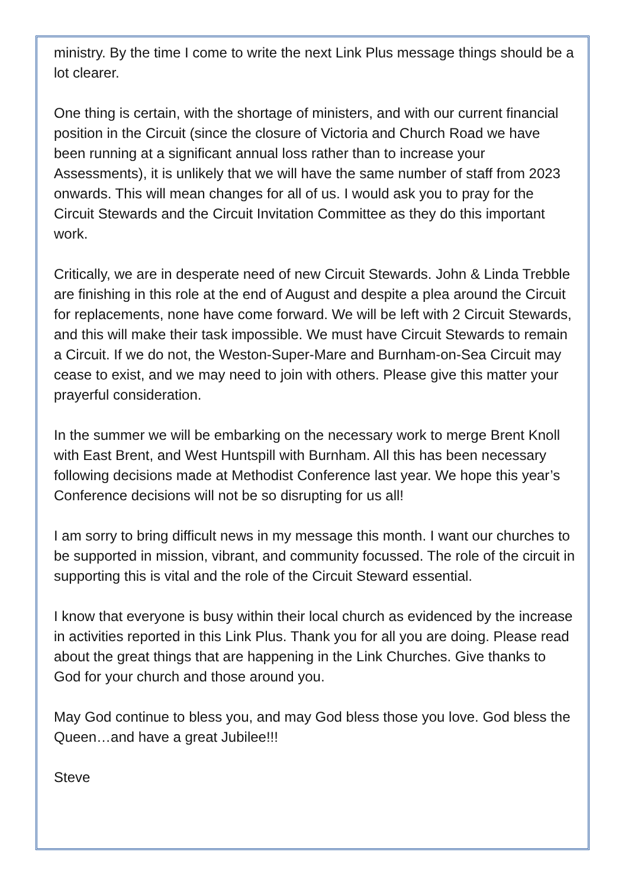ministry. By the time I come to write the next Link Plus message things should be a lot clearer.
One thing is certain, with the shortage of ministers, and with our current financial position in the Circuit (since the closure of Victoria and Church Road we have been running at a significant annual loss rather than to increase your Assessments), it is unlikely that we will have the same number of staff from 2023 onwards. This will mean changes for all of us. I would ask you to pray for the Circuit Stewards and the Circuit Invitation Committee as they do this important work.
Critically, we are in desperate need of new Circuit Stewards. John & Linda Trebble are finishing in this role at the end of August and despite a plea around the Circuit for replacements, none have come forward. We will be left with 2 Circuit Stewards, and this will make their task impossible. We must have Circuit Stewards to remain a Circuit. If we do not, the Weston-Super-Mare and Burnham-on-Sea Circuit may cease to exist, and we may need to join with others. Please give this matter your prayerful consideration.
In the summer we will be embarking on the necessary work to merge Brent Knoll with East Brent, and West Huntspill with Burnham. All this has been necessary following decisions made at Methodist Conference last year. We hope this year’s Conference decisions will not be so disrupting for us all!
I am sorry to bring difficult news in my message this month. I want our churches to be supported in mission, vibrant, and community focussed. The role of the circuit in supporting this is vital and the role of the Circuit Steward essential.
I know that everyone is busy within their local church as evidenced by the increase in activities reported in this Link Plus. Thank you for all you are doing. Please read about the great things that are happening in the Link Churches. Give thanks to God for your church and those around you.
May God continue to bless you, and may God bless those you love. God bless the Queen…and have a great Jubilee!!!
Steve